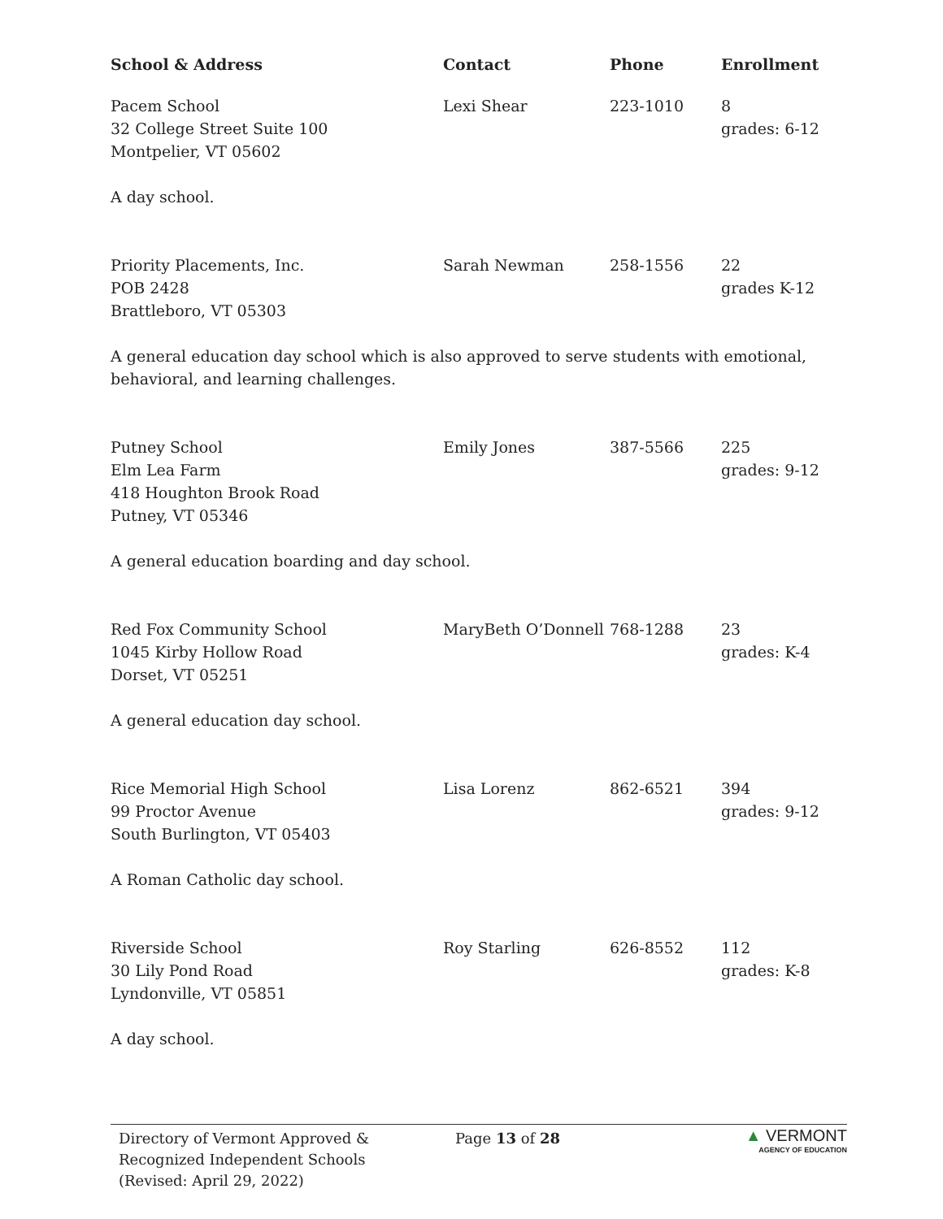| School & Address | Contact | Phone | Enrollment |
| --- | --- | --- | --- |
| Pacem School 32 College Street Suite 100 Montpelier, VT 05602 | Lexi Shear | 223-1010 | 8 grades: 6-12 |
| A day school. | | | |
| Priority Placements, Inc. POB 2428 Brattleboro, VT 05303 | Sarah Newman | 258-1556 | 22 grades K-12 |
| A general education day school which is also approved to serve students with emotional, behavioral, and learning challenges. | | | |
| Putney School Elm Lea Farm 418 Houghton Brook Road Putney, VT 05346 | Emily Jones | 387-5566 | 225 grades: 9-12 |
| A general education boarding and day school. | | | |
| Red Fox Community School 1045 Kirby Hollow Road Dorset, VT 05251 | MaryBeth O’Donnell | 768-1288 | 23 grades: K-4 |
| A general education day school. | | | |
| Rice Memorial High School 99 Proctor Avenue South Burlington, VT 05403 | Lisa Lorenz | 862-6521 | 394 grades: 9-12 |
| A Roman Catholic day school. | | | |
| Riverside School 30 Lily Pond Road Lyndonville, VT 05851 | Roy Starling | 626-8552 | 112 grades: K-8 |
| A day school. | | | |
Directory of Vermont Approved &
Recognized Independent Schools
(Revised: April 29, 2022)
Page 13 of 28
▲ VERMONT
AGENCY OF EDUCATION